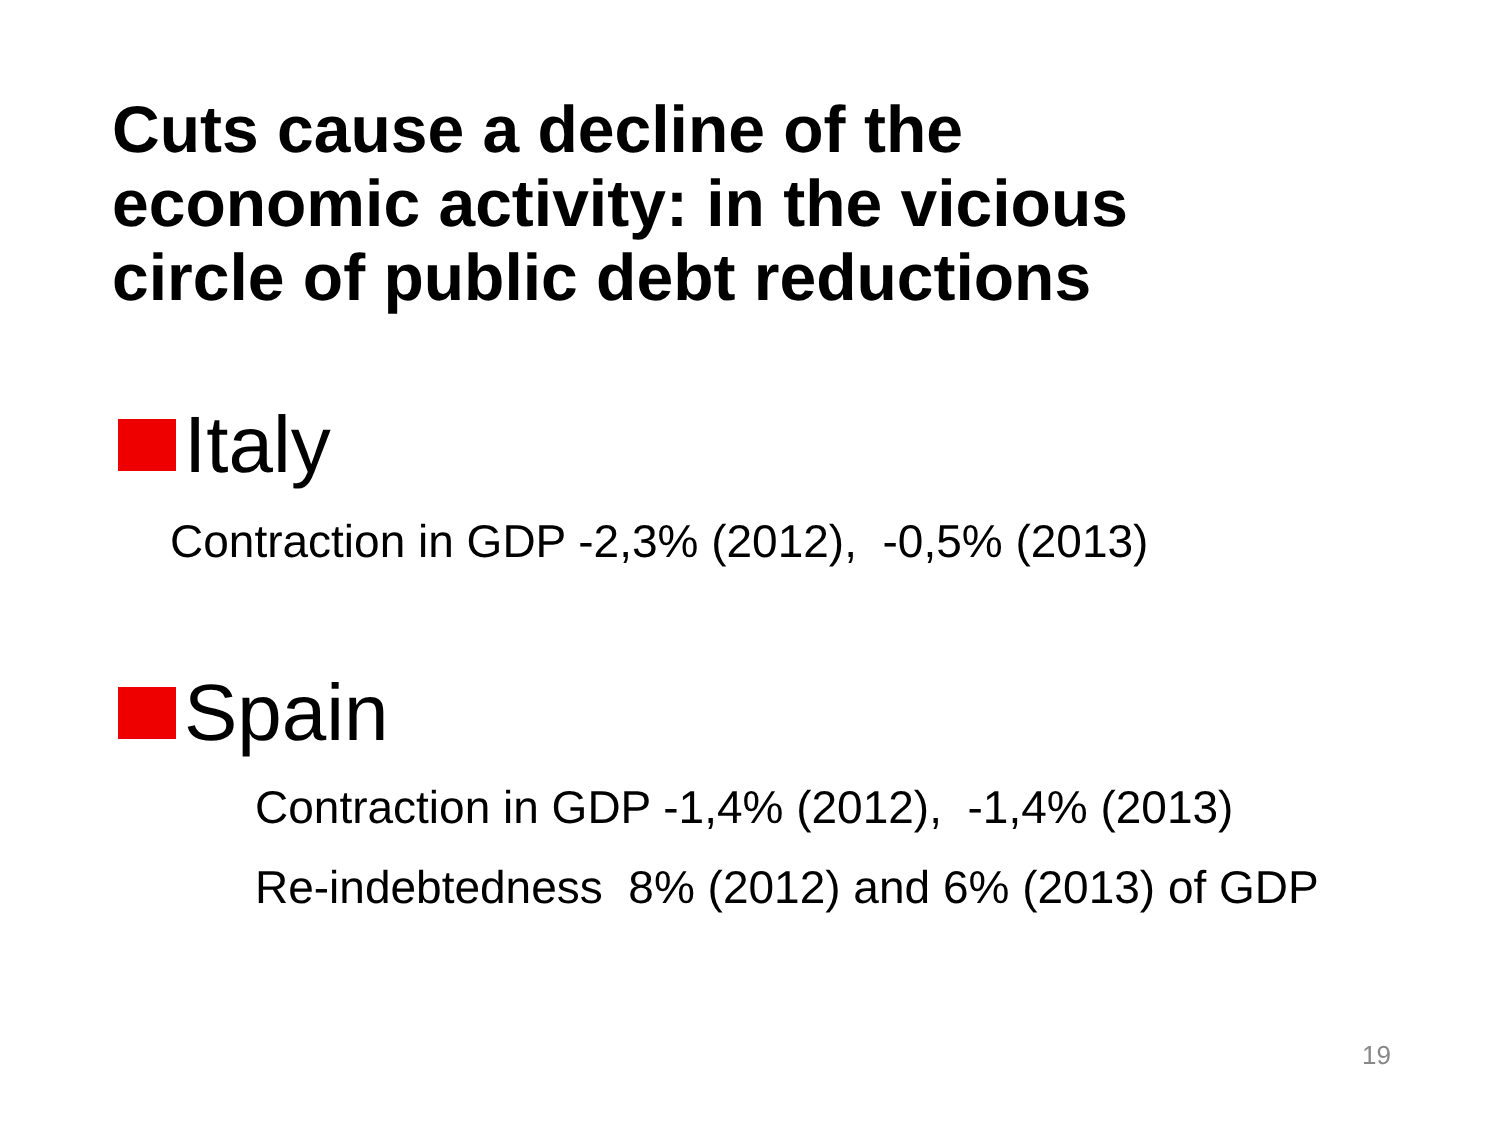Cuts cause a decline of the
economic activity: in the vicious
circle of public debt reductions
Italy
Contraction in GDP -2,3% (2012), -0,5% (2013)
Spain
Contraction in GDP -1,4% (2012), -1,4% (2013)
Re-indebtedness 8% (2012) and 6% (2013) of GDP
19